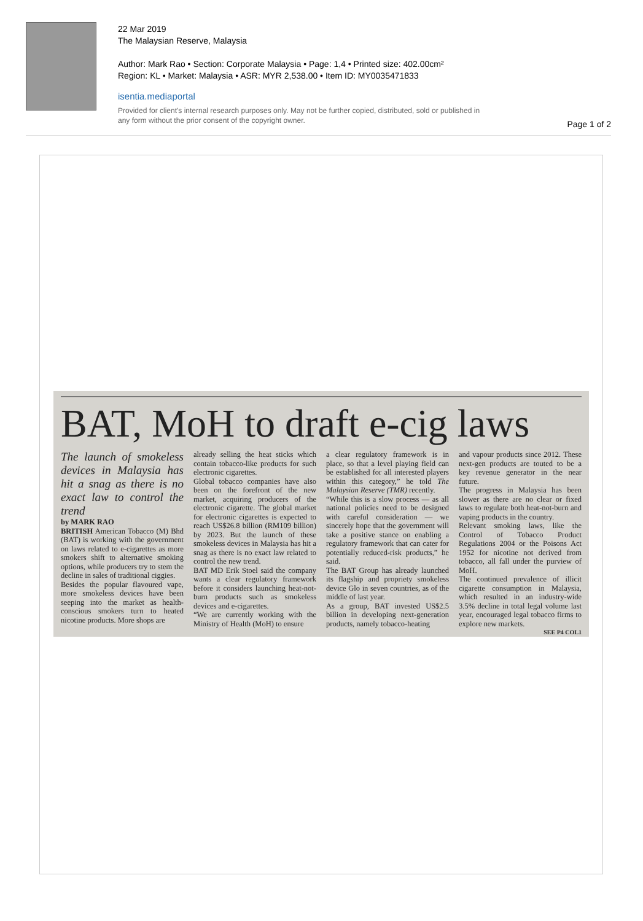22 Mar 2019
The Malaysian Reserve, Malaysia
Author: Mark Rao • Section: Corporate Malaysia • Page: 1,4 • Printed size: 402.00cm²
Region: KL • Market: Malaysia • ASR: MYR 2,538.00 • Item ID: MY0035471833
isentia.mediaportal
Provided for client's internal research purposes only. May not be further copied, distributed, sold or published in any form without the prior consent of the copyright owner.
Page 1 of 2
BAT, MoH to draft e-cig laws
The launch of smokeless devices in Malaysia has hit a snag as there is no exact law to control the trend
by MARK RAO
BRITISH American Tobacco (M) Bhd (BAT) is working with the government on laws related to e-cigarettes as more smokers shift to alternative smoking options, while producers try to stem the decline in sales of traditional ciggies.
Besides the popular flavoured vape, more smokeless devices have been seeping into the market as health-conscious smokers turn to heated nicotine products. More shops are
already selling the heat sticks which contain tobacco-like products for such electronic cigarettes.
Global tobacco companies have also been on the forefront of the new market, acquiring producers of the electronic cigarette. The global market for electronic cigarettes is expected to reach US$26.8 billion (RM109 billion) by 2023. But the launch of these smokeless devices in Malaysia has hit a snag as there is no exact law related to control the new trend.
BAT MD Erik Stoel said the company wants a clear regulatory framework before it considers launching heat-not-burn products such as smokeless devices and e-cigarettes.
“We are currently working with the Ministry of Health (MoH) to ensure
a clear regulatory framework is in place, so that a level playing field can be established for all interested players within this category,” he told The Malaysian Reserve (TMR) recently.
“While this is a slow process — as all national policies need to be designed with careful consideration — we sincerely hope that the government will take a positive stance on enabling a regulatory framework that can cater for potentially reduced-risk products,” he said.
The BAT Group has already launched its flagship and propriety smokeless device Glo in seven countries, as of the middle of last year.
As a group, BAT invested US$2.5 billion in developing next-generation products, namely tobacco-heating
and vapour products since 2012. These next-gen products are touted to be a key revenue generator in the near future.
The progress in Malaysia has been slower as there are no clear or fixed laws to regulate both heat-not-burn and vaping products in the country.
Relevant smoking laws, like the Control of Tobacco Product Regulations 2004 or the Poisons Act 1952 for nicotine not derived from tobacco, all fall under the purview of MoH.
The continued prevalence of illicit cigarette consumption in Malaysia, which resulted in an industry-wide 3.5% decline in total legal volume last year, encouraged legal tobacco firms to explore new markets.
SEE P4 COL1